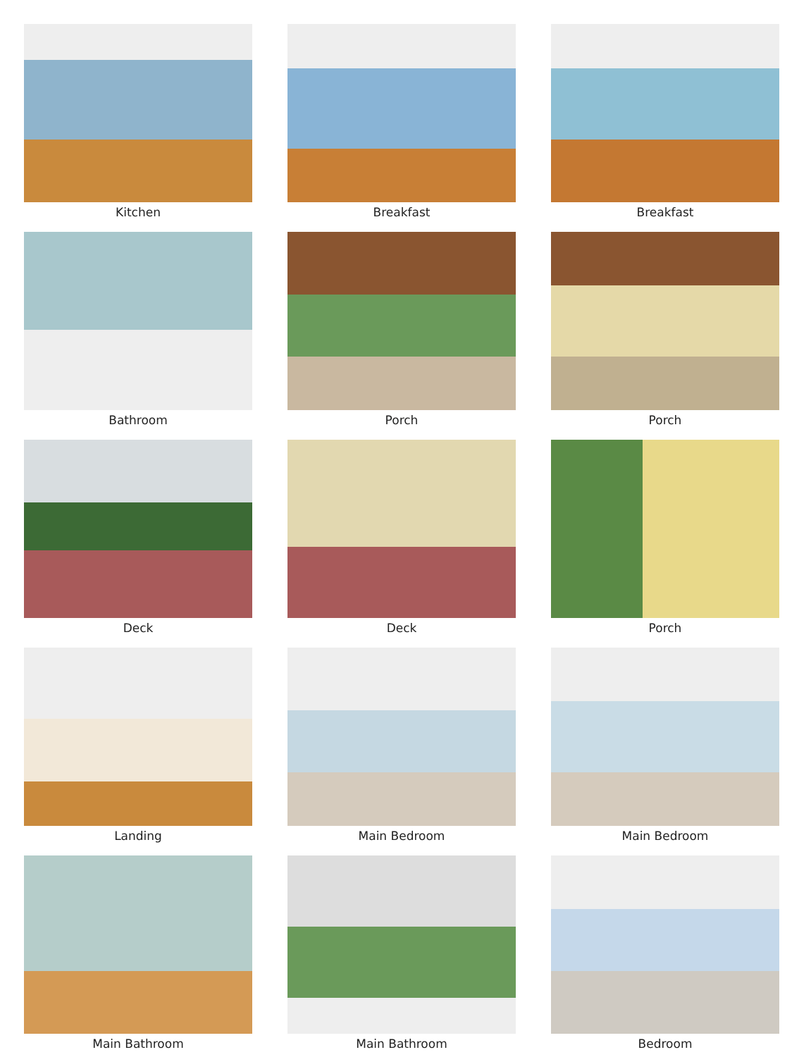Kitchen
Breakfast
Breakfast
Bathroom
Porch
Porch
Deck
Deck
Porch
Landing
Main Bedroom
Main Bedroom
Main Bathroom
Main Bathroom
Bedroom